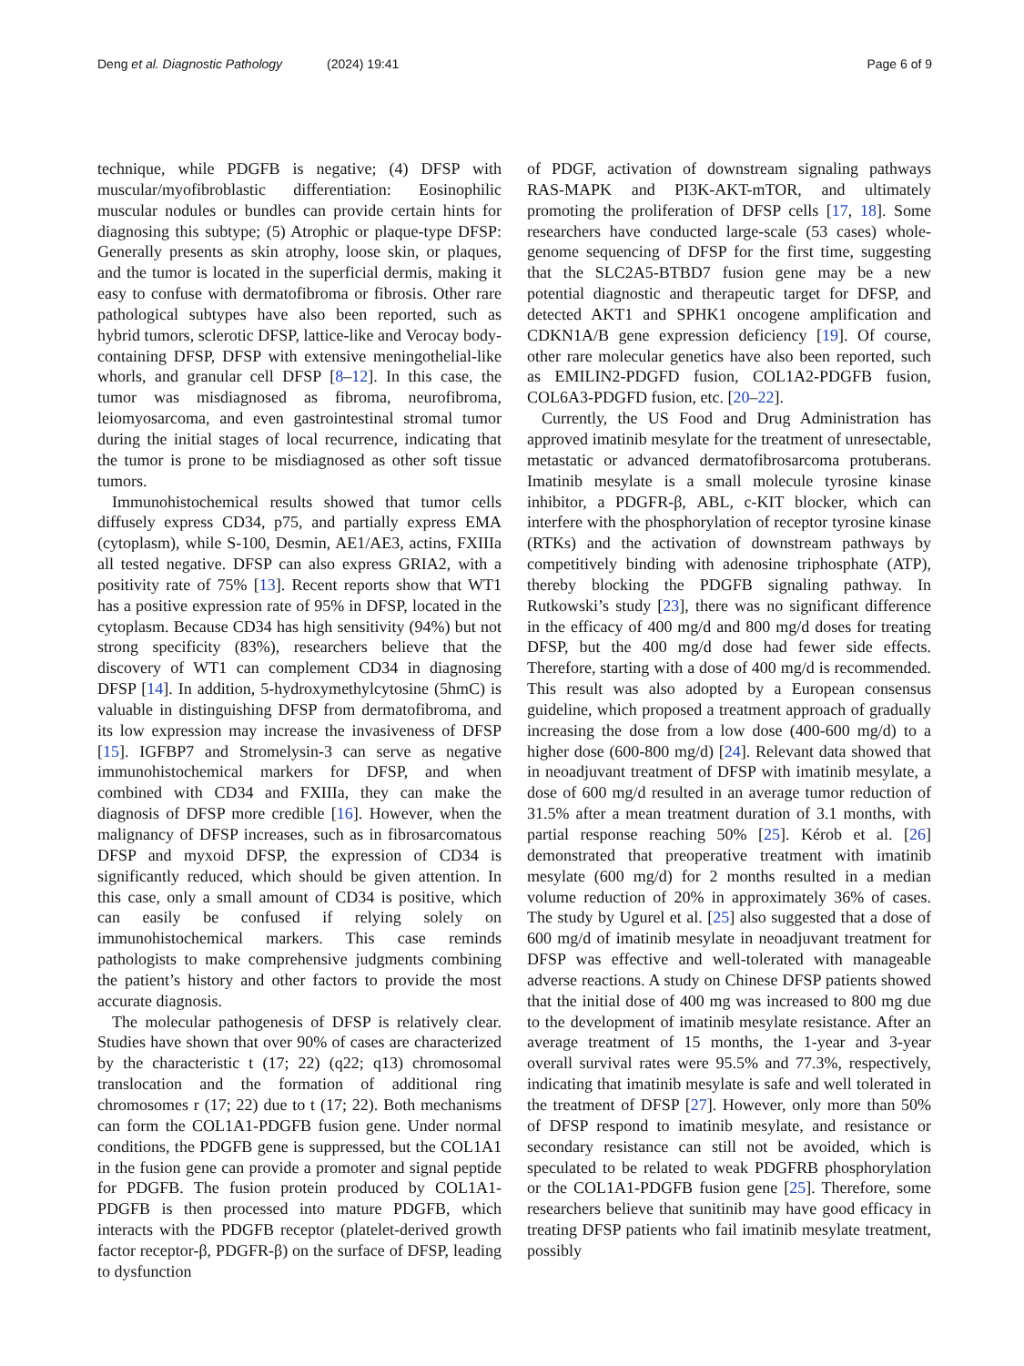Deng et al. Diagnostic Pathology (2024) 19:41
Page 6 of 9
technique, while PDGFB is negative; (4) DFSP with muscular/myofibroblastic differentiation: Eosinophilic muscular nodules or bundles can provide certain hints for diagnosing this subtype; (5) Atrophic or plaque-type DFSP: Generally presents as skin atrophy, loose skin, or plaques, and the tumor is located in the superficial dermis, making it easy to confuse with dermatofibroma or fibrosis. Other rare pathological subtypes have also been reported, such as hybrid tumors, sclerotic DFSP, lattice-like and Verocay body-containing DFSP, DFSP with extensive meningothelial-like whorls, and granular cell DFSP [8–12]. In this case, the tumor was misdiagnosed as fibroma, neurofibroma, leiomyosarcoma, and even gastrointestinal stromal tumor during the initial stages of local recurrence, indicating that the tumor is prone to be misdiagnosed as other soft tissue tumors.
Immunohistochemical results showed that tumor cells diffusely express CD34, p75, and partially express EMA (cytoplasm), while S-100, Desmin, AE1/AE3, actins, FXIIIa all tested negative. DFSP can also express GRIA2, with a positivity rate of 75% [13]. Recent reports show that WT1 has a positive expression rate of 95% in DFSP, located in the cytoplasm. Because CD34 has high sensitivity (94%) but not strong specificity (83%), researchers believe that the discovery of WT1 can complement CD34 in diagnosing DFSP [14]. In addition, 5-hydroxymethylcytosine (5hmC) is valuable in distinguishing DFSP from dermatofibroma, and its low expression may increase the invasiveness of DFSP [15]. IGFBP7 and Stromelysin-3 can serve as negative immunohistochemical markers for DFSP, and when combined with CD34 and FXIIIa, they can make the diagnosis of DFSP more credible [16]. However, when the malignancy of DFSP increases, such as in fibrosarcomatous DFSP and myxoid DFSP, the expression of CD34 is significantly reduced, which should be given attention. In this case, only a small amount of CD34 is positive, which can easily be confused if relying solely on immunohistochemical markers. This case reminds pathologists to make comprehensive judgments combining the patient’s history and other factors to provide the most accurate diagnosis.
The molecular pathogenesis of DFSP is relatively clear. Studies have shown that over 90% of cases are characterized by the characteristic t (17; 22) (q22; q13) chromosomal translocation and the formation of additional ring chromosomes r (17; 22) due to t (17; 22). Both mechanisms can form the COL1A1-PDGFB fusion gene. Under normal conditions, the PDGFB gene is suppressed, but the COL1A1 in the fusion gene can provide a promoter and signal peptide for PDGFB. The fusion protein produced by COL1A1-PDGFB is then processed into mature PDGFB, which interacts with the PDGFB receptor (platelet-derived growth factor receptor-β, PDGFR-β) on the surface of DFSP, leading to dysfunction
of PDGF, activation of downstream signaling pathways RAS-MAPK and PI3K-AKT-mTOR, and ultimately promoting the proliferation of DFSP cells [17, 18]. Some researchers have conducted large-scale (53 cases) whole-genome sequencing of DFSP for the first time, suggesting that the SLC2A5-BTBD7 fusion gene may be a new potential diagnostic and therapeutic target for DFSP, and detected AKT1 and SPHK1 oncogene amplification and CDKN1A/B gene expression deficiency [19]. Of course, other rare molecular genetics have also been reported, such as EMILIN2-PDGFD fusion, COL1A2-PDGFB fusion, COL6A3-PDGFD fusion, etc. [20–22].
Currently, the US Food and Drug Administration has approved imatinib mesylate for the treatment of unresectable, metastatic or advanced dermatofibrosarcoma protuberans. Imatinib mesylate is a small molecule tyrosine kinase inhibitor, a PDGFR-β, ABL, c-KIT blocker, which can interfere with the phosphorylation of receptor tyrosine kinase (RTKs) and the activation of downstream pathways by competitively binding with adenosine triphosphate (ATP), thereby blocking the PDGFB signaling pathway. In Rutkowski’s study [23], there was no significant difference in the efficacy of 400 mg/d and 800 mg/d doses for treating DFSP, but the 400 mg/d dose had fewer side effects. Therefore, starting with a dose of 400 mg/d is recommended. This result was also adopted by a European consensus guideline, which proposed a treatment approach of gradually increasing the dose from a low dose (400-600 mg/d) to a higher dose (600-800 mg/d) [24]. Relevant data showed that in neoadjuvant treatment of DFSP with imatinib mesylate, a dose of 600 mg/d resulted in an average tumor reduction of 31.5% after a mean treatment duration of 3.1 months, with partial response reaching 50% [25]. Kérob et al. [26] demonstrated that preoperative treatment with imatinib mesylate (600 mg/d) for 2 months resulted in a median volume reduction of 20% in approximately 36% of cases. The study by Ugurel et al. [25] also suggested that a dose of 600 mg/d of imatinib mesylate in neoadjuvant treatment for DFSP was effective and well-tolerated with manageable adverse reactions. A study on Chinese DFSP patients showed that the initial dose of 400 mg was increased to 800 mg due to the development of imatinib mesylate resistance. After an average treatment of 15 months, the 1-year and 3-year overall survival rates were 95.5% and 77.3%, respectively, indicating that imatinib mesylate is safe and well tolerated in the treatment of DFSP [27]. However, only more than 50% of DFSP respond to imatinib mesylate, and resistance or secondary resistance can still not be avoided, which is speculated to be related to weak PDGFRB phosphorylation or the COL1A1-PDGFB fusion gene [25]. Therefore, some researchers believe that sunitinib may have good efficacy in treating DFSP patients who fail imatinib mesylate treatment, possibly